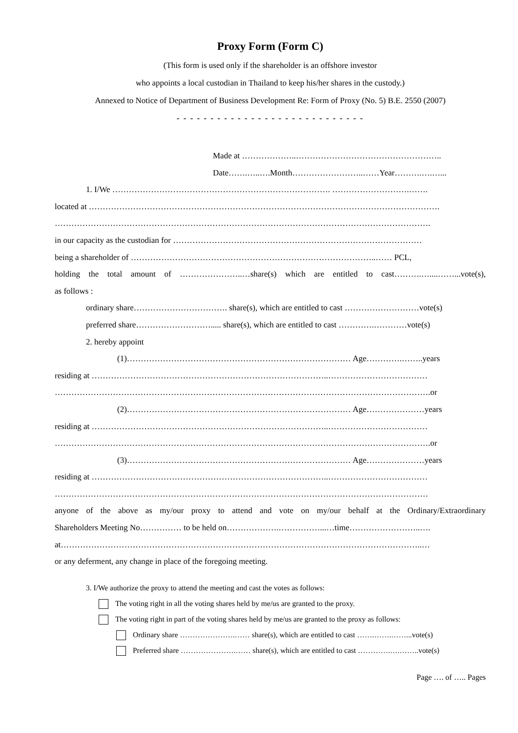Proxy Form (Form C)
(This form is used only if the shareholder is an offshore investor
who appoints a local custodian in Thailand to keep his/her shares in the custody.)
Annexed to Notice of Department of Business Development Re: Form of Proxy (No. 5) B.E. 2550 (2007)
- - - - - - - - - - - - - - - - - - - - - - - - - - - -
Made at ………………..……………………………………………..
Date…….…..….Month……………………..……Year……….….…...
1. I/We ……………………………………………………………………. ……………………….…….
located at ……………………………………………………………………………………………………………….
……………………………………………………………………………………………………………………….
in our capacity as the custodian for ………………………………………………………………………………
being a shareholder of ……………………………………………………………………………..…… PCL,
holding the total amount of …………………..…share(s) which are entitled to cast……….…....……...vote(s),
as follows :
ordinary share……………………………. share(s), which are entitled to cast ………………………vote(s)
preferred share………………………..... share(s), which are entitled to cast ………….…………vote(s)
2. hereby appoint
(1)……………………………………………………………………… Age………….……..years
residing at …………………………………………………………………………..………………………………
……………………………………………………………………………………………………………………….or
(2)……………………………………………………………………… Age…………………years
residing at …………………………………………………………………………..………………………………
……………………………………………………………………………………………………………………….or
(3)……………………………………………………………………… Age…………………years
residing at …………………………………………………………………………..………………………………
………………………………………………………………………………………………………………………
anyone of the above as my/our proxy to attend and vote on my/our behalf at the Ordinary/Extraordinary
Shareholders Meeting No…………… to be held on……………….……………...…time……………………..….
at…………………………………………………………………………………………………………………..…
or any deferment, any change in place of the foregoing meeting.
3. I/We authorize the proxy to attend the meeting and cast the votes as follows:
The voting right in all the voting shares held by me/us are granted to the proxy.
The voting right in part of the voting shares held by me/us are granted to the proxy as follows:
Ordinary share ………………….…… share(s), which are entitled to cast …….…….……...vote(s)
Preferred share ………………….…… share(s), which are entitled to cast ………….….……..vote(s)
Page …. of ….. Pages